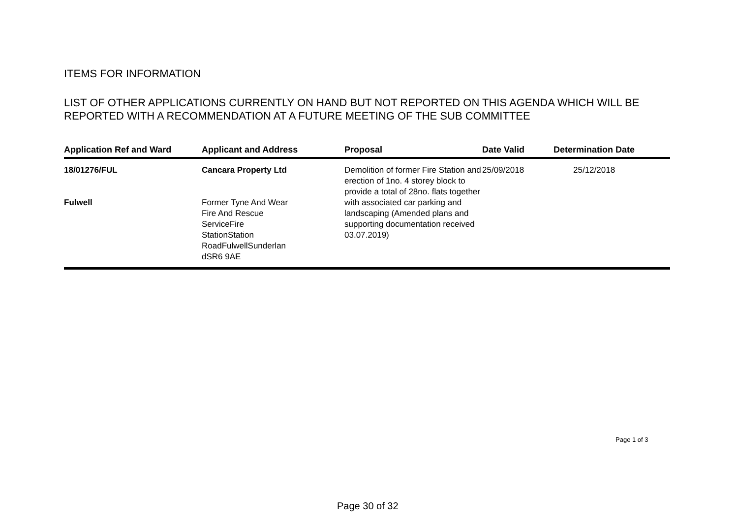ITEMS FOR INFORMATION
LIST OF OTHER APPLICATIONS CURRENTLY ON HAND BUT NOT REPORTED ON THIS AGENDA WHICH WILL BE REPORTED WITH A RECOMMENDATION AT A FUTURE MEETING OF THE SUB COMMITTEE
| Application Ref and Ward | Applicant and Address | Proposal | Date Valid | Determination Date |
| --- | --- | --- | --- | --- |
| 18/01276/FUL Fulwell | Cancara Property Ltd Former Tyne And Wear Fire And Rescue ServiceFire StationStation RoadFulwellSunderlan dSR6 9AE | Demolition of former Fire Station and erection of 1no. 4 storey block to provide a total of 28no. flats together with associated car parking and landscaping (Amended plans and supporting documentation received 03.07.2019) | 25/09/2018 | 25/12/2018 |
Page 1 of 3
Page 30 of 32